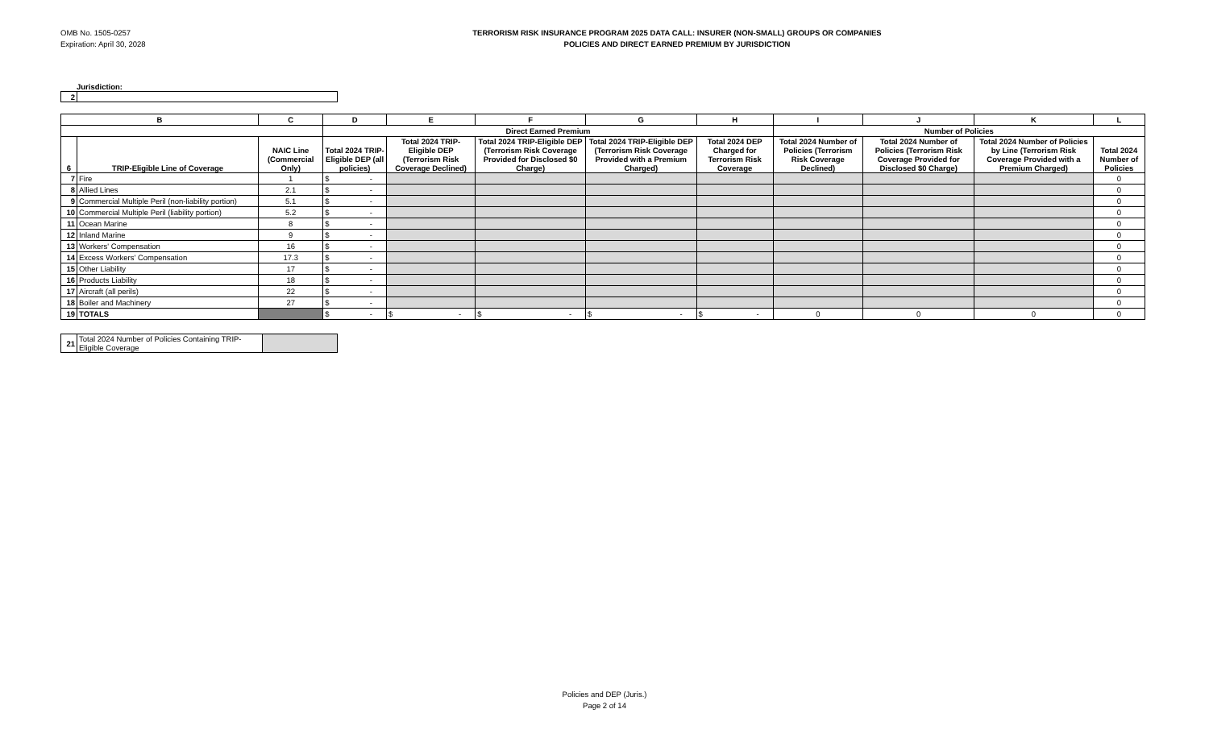OMB No. 1505-0257
Expiration: April 30, 2028
TERRORISM RISK INSURANCE PROGRAM 2025 DATA CALL: INSURER (NON-SMALL) GROUPS OR COMPANIES
POLICIES AND DIRECT EARNED PREMIUM BY JURISDICTION
Jurisdiction:
| 2 | |
| B | | C | D | E | F | G | H | I | J | K | L |
| --- | --- | --- | --- | --- | --- | --- | --- | --- | --- | --- | --- |
| | | | Direct Earned Premium | | | | | Number of Policies | | | |
| 6 | TRIP-Eligible Line of Coverage | NAIC Line (Commercial Only) | Total 2024 TRIP-Eligible DEP (all policies) | Total 2024 TRIP-Eligible DEP (Terrorism Risk Coverage Declined) | Total 2024 TRIP-Eligible DEP (Terrorism Risk Coverage Provided for Disclosed $0 Charge) | Total 2024 TRIP-Eligible DEP (Terrorism Risk Coverage Provided with a Premium Charged) | Total 2024 DEP Charged for Terrorism Risk Coverage | Total 2024 Number of Policies (Terrorism Risk Coverage Declined) | Total 2024 Number of Policies (Terrorism Risk Coverage Provided for Disclosed $0 Charge) | Total 2024 Number of Policies by Line (Terrorism Risk Coverage Provided with a Premium Charged) | Total 2024 Number of Policies |
| 7 | Fire | 1 | $ - | | | | | | | | 0 |
| 8 | Allied Lines | 2.1 | $ - | | | | | | | | 0 |
| 9 | Commercial Multiple Peril (non-liability portion) | 5.1 | $ - | | | | | | | | 0 |
| 10 | Commercial Multiple Peril (liability portion) | 5.2 | $ - | | | | | | | | 0 |
| 11 | Ocean Marine | 8 | $ - | | | | | | | | 0 |
| 12 | Inland Marine | 9 | $ - | | | | | | | | 0 |
| 13 | Workers' Compensation | 16 | $ - | | | | | | | | 0 |
| 14 | Excess Workers' Compensation | 17.3 | $ - | | | | | | | | 0 |
| 15 | Other Liability | 17 | $ - | | | | | | | | 0 |
| 16 | Products Liability | 18 | $ - | | | | | | | | 0 |
| 17 | Aircraft (all perils) | 22 | $ - | | | | | | | | 0 |
| 18 | Boiler and Machinery | 27 | $ - | | | | | | | | 0 |
| 19 | TOTALS | | $ - | $ - | $ - | $ - | $ - | 0 | 0 | 0 | 0 |
| 21 | Total 2024 Number of Policies Containing TRIP-Eligible Coverage | |
Policies and DEP (Juris.)
Page 2 of 14